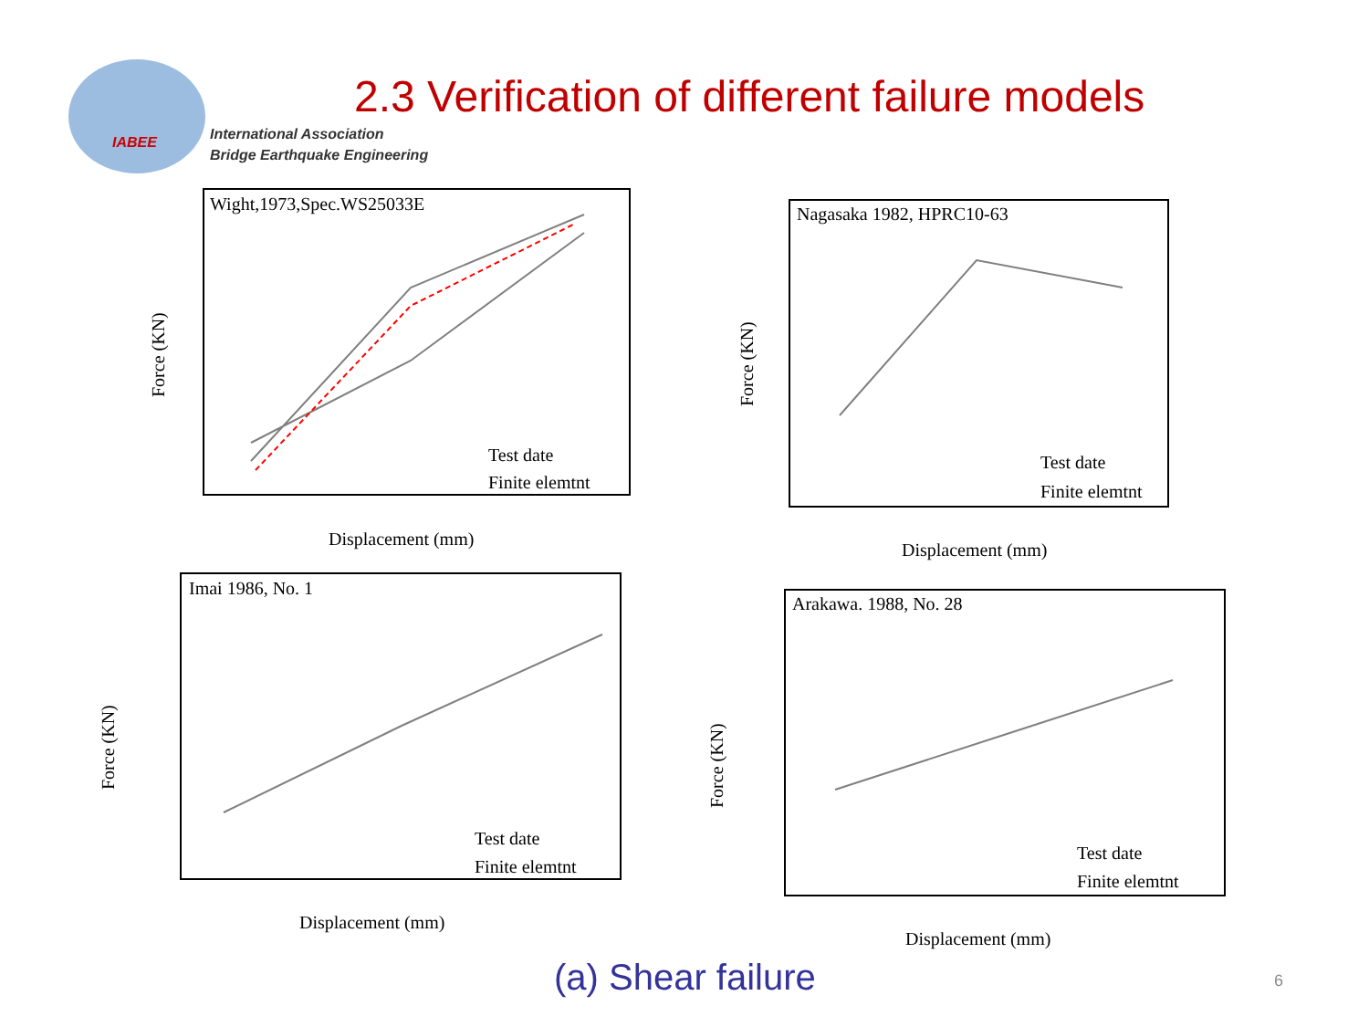IABEE
International Association
Bridge Earthquake Engineering
2.3 Verification of different failure models
Wight,1973,Spec.WS25033E
Test date
Finite elemtnt
Displacement (mm)
Force (KN)
Nagasaka 1982, HPRC10-63
Test date
Finite elemtnt
Displacement (mm)
Force (KN)
Imai 1986, No. 1
Test date
Finite elemtnt
Displacement (mm)
Force (KN)
Arakawa. 1988, No. 28
Test date
Finite elemtnt
Displacement (mm)
Force (KN)
(a) Shear failure 6